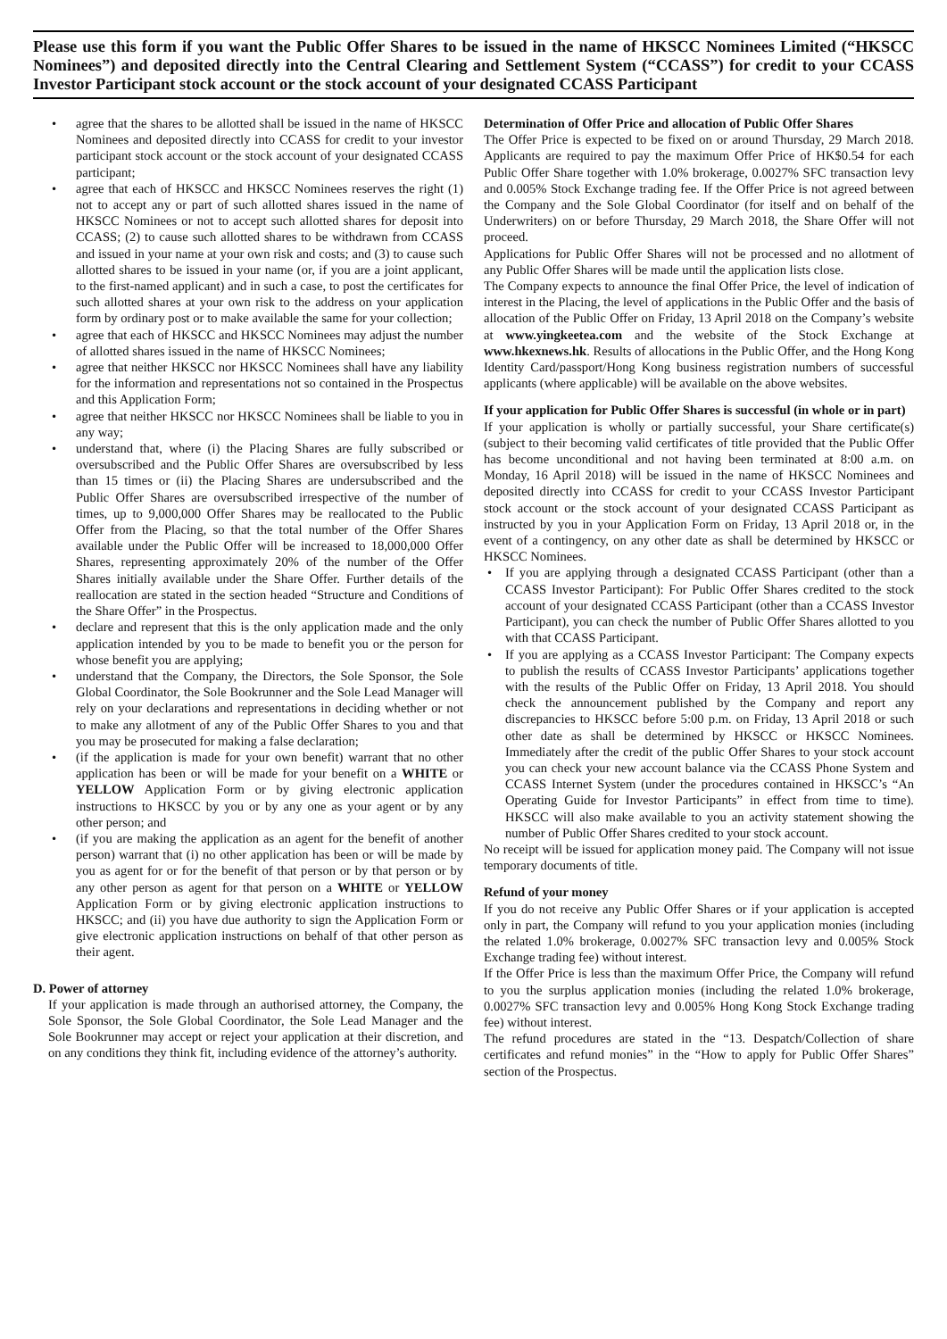Please use this form if you want the Public Offer Shares to be issued in the name of HKSCC Nominees Limited (“HKSCC Nominees”) and deposited directly into the Central Clearing and Settlement System (“CCASS”) for credit to your CCASS Investor Participant stock account or the stock account of your designated CCASS Participant
• agree that the shares to be allotted shall be issued in the name of HKSCC Nominees and deposited directly into CCASS for credit to your investor participant stock account or the stock account of your designated CCASS participant;
• agree that each of HKSCC and HKSCC Nominees reserves the right (1) not to accept any or part of such allotted shares issued in the name of HKSCC Nominees or not to accept such allotted shares for deposit into CCASS; (2) to cause such allotted shares to be withdrawn from CCASS and issued in your name at your own risk and costs; and (3) to cause such allotted shares to be issued in your name (or, if you are a joint applicant, to the first-named applicant) and in such a case, to post the certificates for such allotted shares at your own risk to the address on your application form by ordinary post or to make available the same for your collection;
• agree that each of HKSCC and HKSCC Nominees may adjust the number of allotted shares issued in the name of HKSCC Nominees;
• agree that neither HKSCC nor HKSCC Nominees shall have any liability for the information and representations not so contained in the Prospectus and this Application Form;
• agree that neither HKSCC nor HKSCC Nominees shall be liable to you in any way;
• understand that, where (i) the Placing Shares are fully subscribed or oversubscribed and the Public Offer Shares are oversubscribed by less than 15 times or (ii) the Placing Shares are undersubscribed and the Public Offer Shares are oversubscribed irrespective of the number of times, up to 9,000,000 Offer Shares may be reallocated to the Public Offer from the Placing, so that the total number of the Offer Shares available under the Public Offer will be increased to 18,000,000 Offer Shares, representing approximately 20% of the number of the Offer Shares initially available under the Share Offer. Further details of the reallocation are stated in the section headed “Structure and Conditions of the Share Offer” in the Prospectus.
• declare and represent that this is the only application made and the only application intended by you to be made to benefit you or the person for whose benefit you are applying;
• understand that the Company, the Directors, the Sole Sponsor, the Sole Global Coordinator, the Sole Bookrunner and the Sole Lead Manager will rely on your declarations and representations in deciding whether or not to make any allotment of any of the Public Offer Shares to you and that you may be prosecuted for making a false declaration;
• (if the application is made for your own benefit) warrant that no other application has been or will be made for your benefit on a WHITE or YELLOW Application Form or by giving electronic application instructions to HKSCC by you or by any one as your agent or by any other person; and
• (if you are making the application as an agent for the benefit of another person) warrant that (i) no other application has been or will be made by you as agent for or for the benefit of that person or by that person or by any other person as agent for that person on a WHITE or YELLOW Application Form or by giving electronic application instructions to HKSCC; and (ii) you have due authority to sign the Application Form or give electronic application instructions on behalf of that other person as their agent.
D. Power of attorney
If your application is made through an authorised attorney, the Company, the Sole Sponsor, the Sole Global Coordinator, the Sole Lead Manager and the Sole Bookrunner may accept or reject your application at their discretion, and on any conditions they think fit, including evidence of the attorney’s authority.
Determination of Offer Price and allocation of Public Offer Shares
The Offer Price is expected to be fixed on or around Thursday, 29 March 2018. Applicants are required to pay the maximum Offer Price of HK$0.54 for each Public Offer Share together with 1.0% brokerage, 0.0027% SFC transaction levy and 0.005% Stock Exchange trading fee. If the Offer Price is not agreed between the Company and the Sole Global Coordinator (for itself and on behalf of the Underwriters) on or before Thursday, 29 March 2018, the Share Offer will not proceed.
Applications for Public Offer Shares will not be processed and no allotment of any Public Offer Shares will be made until the application lists close.
The Company expects to announce the final Offer Price, the level of indication of interest in the Placing, the level of applications in the Public Offer and the basis of allocation of the Public Offer on Friday, 13 April 2018 on the Company’s website at www.yingkeetea.com and the website of the Stock Exchange at www.hkexnews.hk. Results of allocations in the Public Offer, and the Hong Kong Identity Card/passport/Hong Kong business registration numbers of successful applicants (where applicable) will be available on the above websites.
If your application for Public Offer Shares is successful (in whole or in part)
If your application is wholly or partially successful, your Share certificate(s) (subject to their becoming valid certificates of title provided that the Public Offer has become unconditional and not having been terminated at 8:00 a.m. on Monday, 16 April 2018) will be issued in the name of HKSCC Nominees and deposited directly into CCASS for credit to your CCASS Investor Participant stock account or the stock account of your designated CCASS Participant as instructed by you in your Application Form on Friday, 13 April 2018 or, in the event of a contingency, on any other date as shall be determined by HKSCC or HKSCC Nominees.
• If you are applying through a designated CCASS Participant (other than a CCASS Investor Participant): For Public Offer Shares credited to the stock account of your designated CCASS Participant (other than a CCASS Investor Participant), you can check the number of Public Offer Shares allotted to you with that CCASS Participant.
• If you are applying as a CCASS Investor Participant: The Company expects to publish the results of CCASS Investor Participants’ applications together with the results of the Public Offer on Friday, 13 April 2018. You should check the announcement published by the Company and report any discrepancies to HKSCC before 5:00 p.m. on Friday, 13 April 2018 or such other date as shall be determined by HKSCC or HKSCC Nominees. Immediately after the credit of the public Offer Shares to your stock account you can check your new account balance via the CCASS Phone System and CCASS Internet System (under the procedures contained in HKSCC’s “An Operating Guide for Investor Participants” in effect from time to time). HKSCC will also make available to you an activity statement showing the number of Public Offer Shares credited to your stock account.
No receipt will be issued for application money paid. The Company will not issue temporary documents of title.
Refund of your money
If you do not receive any Public Offer Shares or if your application is accepted only in part, the Company will refund to you your application monies (including the related 1.0% brokerage, 0.0027% SFC transaction levy and 0.005% Stock Exchange trading fee) without interest.
If the Offer Price is less than the maximum Offer Price, the Company will refund to you the surplus application monies (including the related 1.0% brokerage, 0.0027% SFC transaction levy and 0.005% Hong Kong Stock Exchange trading fee) without interest.
The refund procedures are stated in the “13. Despatch/Collection of share certificates and refund monies” in the “How to apply for Public Offer Shares” section of the Prospectus.